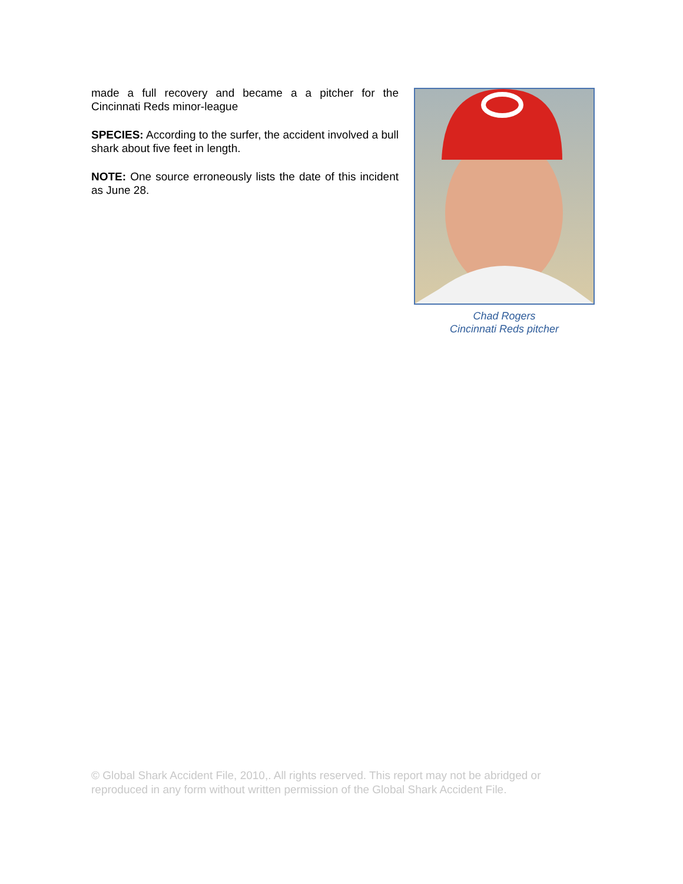made a full recovery and became a a pitcher for the Cincinnati Reds minor-league
SPECIES: According to the surfer, the accident involved a bull shark about five feet in length.
NOTE: One source erroneously lists the date of this incident as June 28.
Chad Rogers
Cincinnati Reds pitcher
© Global Shark Accident File, 2010,. All rights reserved. This report may not be abridged or reproduced in any form without written permission of the Global Shark Accident File.